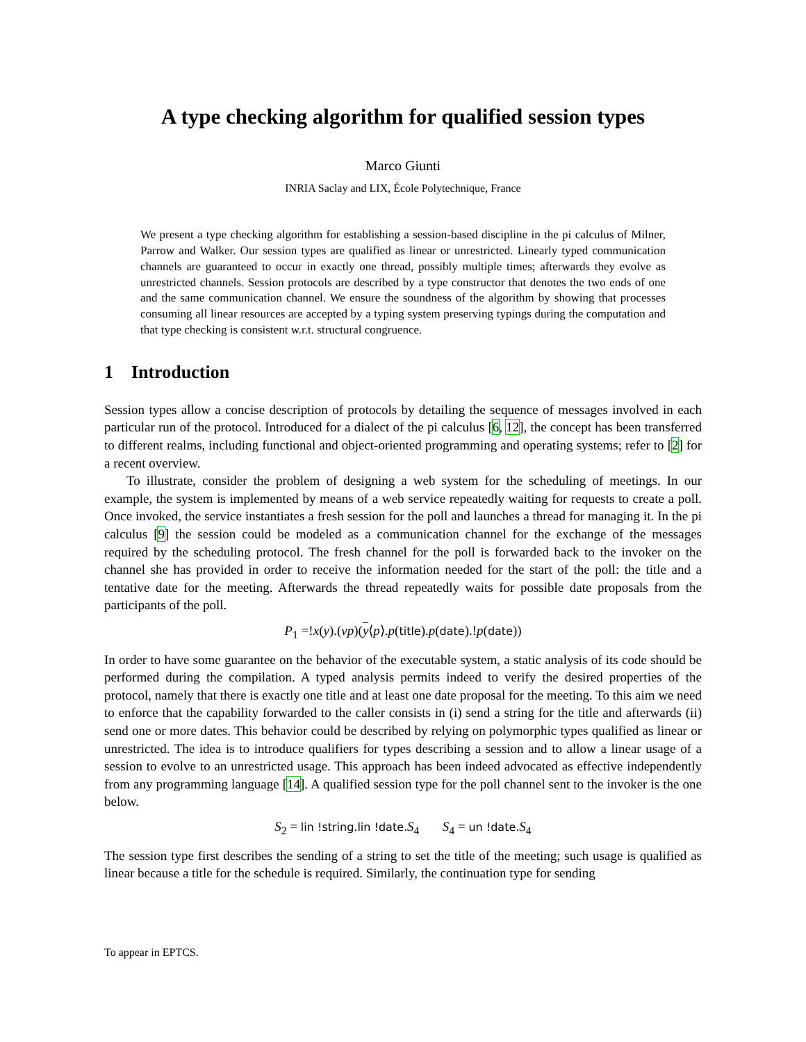A type checking algorithm for qualified session types
Marco Giunti
INRIA Saclay and LIX, École Polytechnique, France
We present a type checking algorithm for establishing a session-based discipline in the pi calculus of Milner, Parrow and Walker. Our session types are qualified as linear or unrestricted. Linearly typed communication channels are guaranteed to occur in exactly one thread, possibly multiple times; afterwards they evolve as unrestricted channels. Session protocols are described by a type constructor that denotes the two ends of one and the same communication channel. We ensure the soundness of the algorithm by showing that processes consuming all linear resources are accepted by a typing system preserving typings during the computation and that type checking is consistent w.r.t. structural congruence.
1 Introduction
Session types allow a concise description of protocols by detailing the sequence of messages involved in each particular run of the protocol. Introduced for a dialect of the pi calculus [6, 12], the concept has been transferred to different realms, including functional and object-oriented programming and operating systems; refer to [2] for a recent overview.
To illustrate, consider the problem of designing a web system for the scheduling of meetings. In our example, the system is implemented by means of a web service repeatedly waiting for requests to create a poll. Once invoked, the service instantiates a fresh session for the poll and launches a thread for managing it. In the pi calculus [9] the session could be modeled as a communication channel for the exchange of the messages required by the scheduling protocol. The fresh channel for the poll is forwarded back to the invoker on the channel she has provided in order to receive the information needed for the start of the poll: the title and a tentative date for the meeting. Afterwards the thread repeatedly waits for possible date proposals from the participants of the poll.
P<sub>1</sub> =!x(y).(νp)(y⟨p⟩.p(title).p(date).!p(date))
In order to have some guarantee on the behavior of the executable system, a static analysis of its code should be performed during the compilation. A typed analysis permits indeed to verify the desired properties of the protocol, namely that there is exactly one title and at least one date proposal for the meeting. To this aim we need to enforce that the capability forwarded to the caller consists in (i) send a string for the title and afterwards (ii) send one or more dates. This behavior could be described by relying on polymorphic types qualified as linear or unrestricted. The idea is to introduce qualifiers for types describing a session and to allow a linear usage of a session to evolve to an unrestricted usage. This approach has been indeed advocated as effective independently from any programming language [14]. A qualified session type for the poll channel sent to the invoker is the one below.
S<sub>2</sub> = lin !string.lin !date. S<sub>4</sub> S<sub>4</sub> = un !date. S<sub>4</sub>
The session type first describes the sending of a string to set the title of the meeting; such usage is qualified as linear because a title for the schedule is required. Similarly, the continuation type for sending
To appear in EPTCS.